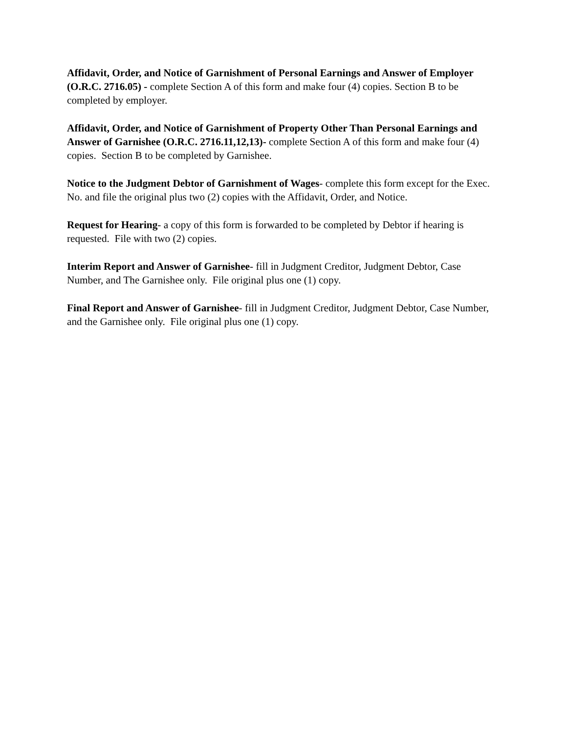Affidavit, Order, and Notice of Garnishment of Personal Earnings and Answer of Employer (O.R.C. 2716.05) - complete Section A of this form and make four (4) copies. Section B to be completed by employer.
Affidavit, Order, and Notice of Garnishment of Property Other Than Personal Earnings and Answer of Garnishee (O.R.C. 2716.11,12,13)- complete Section A of this form and make four (4) copies. Section B to be completed by Garnishee.
Notice to the Judgment Debtor of Garnishment of Wages- complete this form except for the Exec. No. and file the original plus two (2) copies with the Affidavit, Order, and Notice.
Request for Hearing- a copy of this form is forwarded to be completed by Debtor if hearing is requested. File with two (2) copies.
Interim Report and Answer of Garnishee- fill in Judgment Creditor, Judgment Debtor, Case Number, and The Garnishee only. File original plus one (1) copy.
Final Report and Answer of Garnishee- fill in Judgment Creditor, Judgment Debtor, Case Number, and the Garnishee only. File original plus one (1) copy.